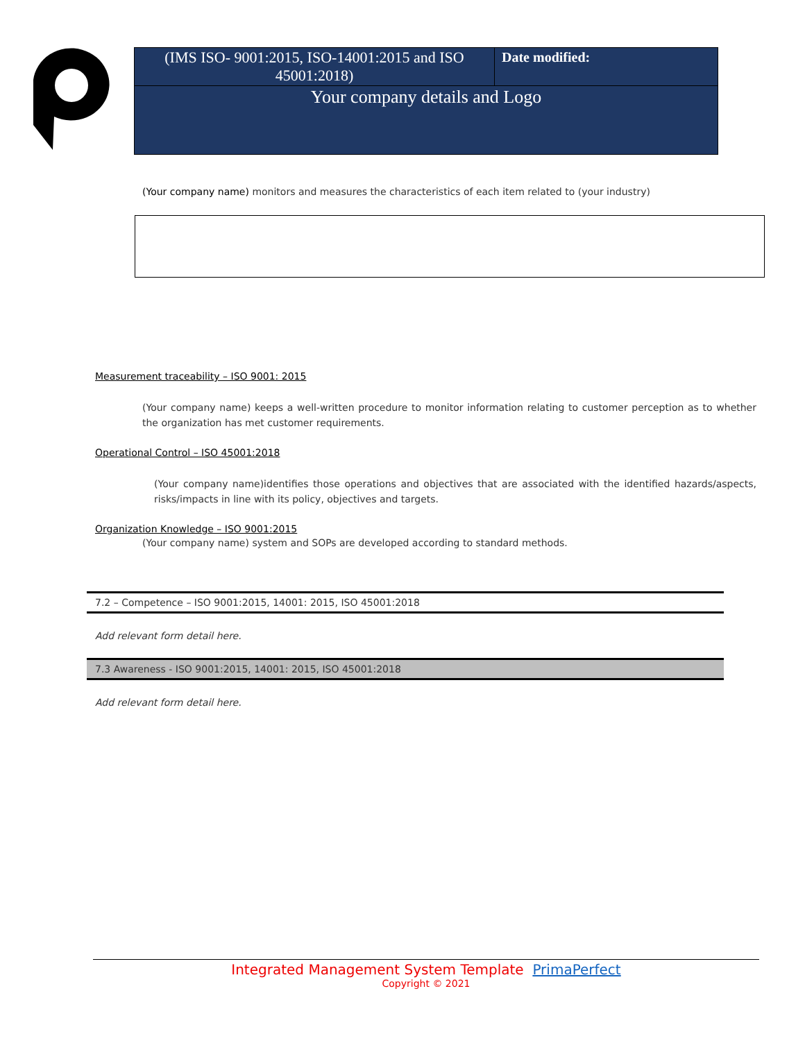| (IMS ISO- 9001:2015, ISO-14001:2015 and ISO 45001:2018) | Date modified: |
| Your company details and Logo | |
(Your company name) monitors and measures the characteristics of each item related to (your industry)
Measurement traceability – ISO 9001: 2015
(Your company name) keeps a well-written procedure to monitor information relating to customer perception as to whether the organization has met customer requirements.
Operational Control – ISO 45001:2018
(Your company name)identifies those operations and objectives that are associated with the identified hazards/aspects, risks/impacts in line with its policy, objectives and targets.
Organization Knowledge – ISO 9001:2015
(Your company name) system and SOPs are developed according to standard methods.
7.2 – Competence – ISO 9001:2015, 14001: 2015, ISO 45001:2018
Add relevant form detail here.
7.3 Awareness - ISO 9001:2015, 14001: 2015, ISO 45001:2018
Add relevant form detail here.
Integrated Management System Template PrimaPerfect
Copyright © 2021